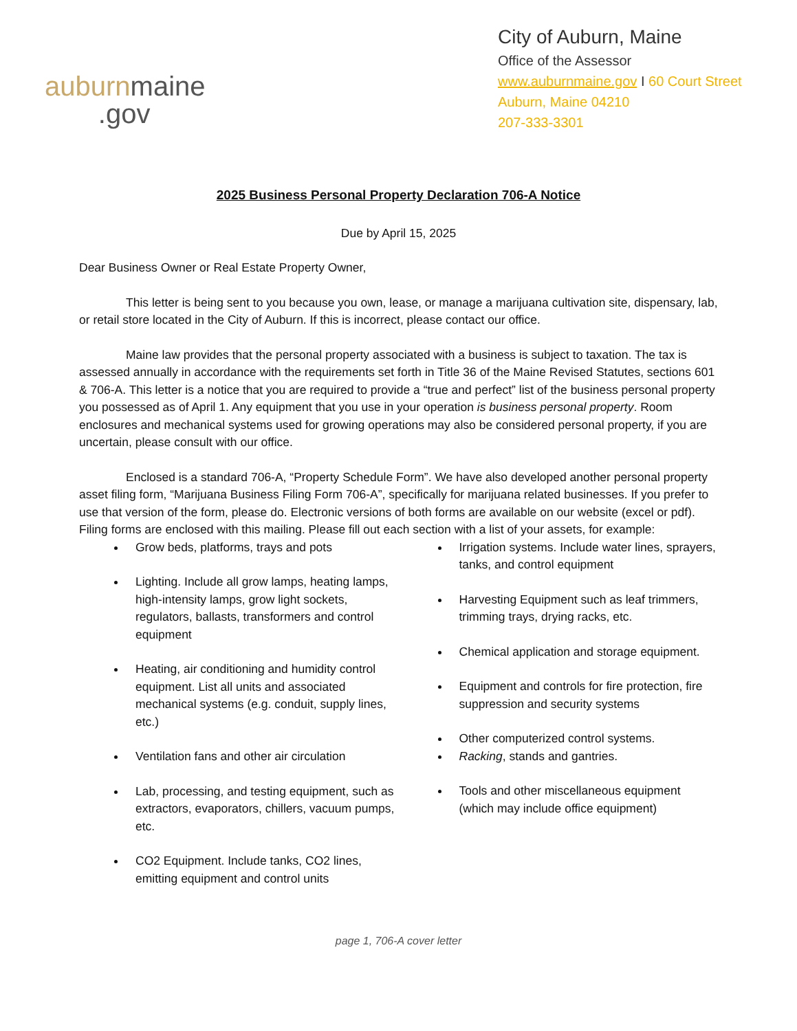auburn maine
.gov
City of Auburn, Maine
Office of the Assessor
www.auburnmaine.gov I 60 Court Street
Auburn, Maine 04210
207-333-3301
2025 Business Personal Property Declaration 706-A Notice
Due by April 15, 2025
Dear Business Owner or Real Estate Property Owner,
This letter is being sent to you because you own, lease, or manage a marijuana cultivation site, dispensary, lab, or retail store located in the City of Auburn. If this is incorrect, please contact our office.
Maine law provides that the personal property associated with a business is subject to taxation. The tax is assessed annually in accordance with the requirements set forth in Title 36 of the Maine Revised Statutes, sections 601 & 706-A. This letter is a notice that you are required to provide a “true and perfect” list of the business personal property you possessed as of April 1. Any equipment that you use in your operation is business personal property. Room enclosures and mechanical systems used for growing operations may also be considered personal property, if you are uncertain, please consult with our office.
Enclosed is a standard 706-A, “Property Schedule Form”. We have also developed another personal property asset filing form, “Marijuana Business Filing Form 706-A”, specifically for marijuana related businesses. If you prefer to use that version of the form, please do. Electronic versions of both forms are available on our website (excel or pdf). Filing forms are enclosed with this mailing. Please fill out each section with a list of your assets, for example:
Grow beds, platforms, trays and pots
Lighting. Include all grow lamps, heating lamps, high-intensity lamps, grow light sockets, regulators, ballasts, transformers and control equipment
Heating, air conditioning and humidity control equipment. List all units and associated mechanical systems (e.g. conduit, supply lines, etc.)
Ventilation fans and other air circulation
Lab, processing, and testing equipment, such as extractors, evaporators, chillers, vacuum pumps, etc.
CO2 Equipment. Include tanks, CO2 lines, emitting equipment and control units
Irrigation systems. Include water lines, sprayers, tanks, and control equipment
Harvesting Equipment such as leaf trimmers, trimming trays, drying racks, etc.
Chemical application and storage equipment.
Equipment and controls for fire protection, fire suppression and security systems
Other computerized control systems.
Racking, stands and gantries.
Tools and other miscellaneous equipment (which may include office equipment)
page 1, 706-A cover letter